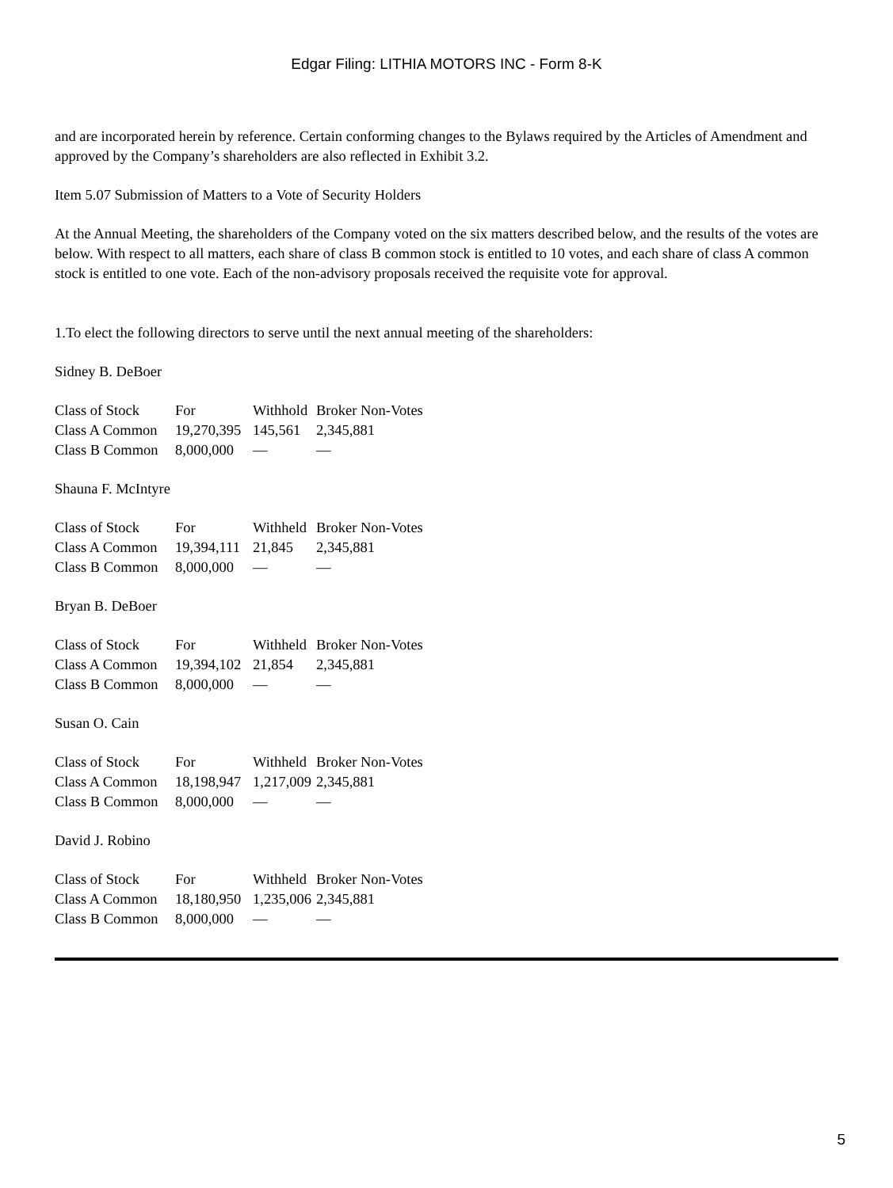Edgar Filing: LITHIA MOTORS INC - Form 8-K
and are incorporated herein by reference. Certain conforming changes to the Bylaws required by the Articles of Amendment and approved by the Company’s shareholders are also reflected in Exhibit 3.2.
Item 5.07 Submission of Matters to a Vote of Security Holders
At the Annual Meeting, the shareholders of the Company voted on the six matters described below, and the results of the votes are below. With respect to all matters, each share of class B common stock is entitled to 10 votes, and each share of class A common stock is entitled to one vote. Each of the non-advisory proposals received the requisite vote for approval.
1.To elect the following directors to serve until the next annual meeting of the shareholders:
Sidney B. DeBoer
| Class of Stock | For | Withhold | Broker Non-Votes |
| Class A Common | 19,270,395 | 145,561 | 2,345,881 |
| Class B Common | 8,000,000 | — | — |
Shauna F. McIntyre
| Class of Stock | For | Withheld | Broker Non-Votes |
| Class A Common | 19,394,111 | 21,845 | 2,345,881 |
| Class B Common | 8,000,000 | — | — |
Bryan B. DeBoer
| Class of Stock | For | Withheld | Broker Non-Votes |
| Class A Common | 19,394,102 | 21,854 | 2,345,881 |
| Class B Common | 8,000,000 | — | — |
Susan O. Cain
| Class of Stock | For | Withheld | Broker Non-Votes |
| Class A Common | 18,198,947 | 1,217,009 | 2,345,881 |
| Class B Common | 8,000,000 | — | — |
David J. Robino
| Class of Stock | For | Withheld | Broker Non-Votes |
| Class A Common | 18,180,950 | 1,235,006 | 2,345,881 |
| Class B Common | 8,000,000 | — | — |
5